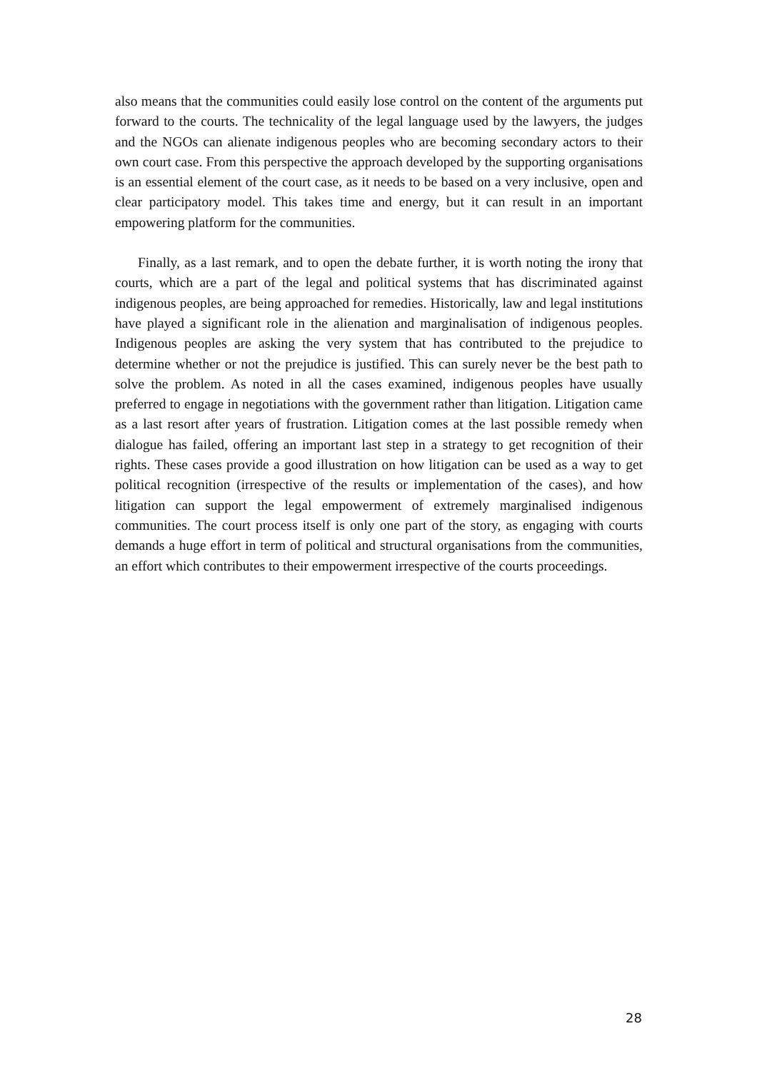also means that the communities could easily lose control on the content of the arguments put forward to the courts. The technicality of the legal language used by the lawyers, the judges and the NGOs can alienate indigenous peoples who are becoming secondary actors to their own court case. From this perspective the approach developed by the supporting organisations is an essential element of the court case, as it needs to be based on a very inclusive, open and clear participatory model. This takes time and energy, but it can result in an important empowering platform for the communities.
Finally, as a last remark, and to open the debate further, it is worth noting the irony that courts, which are a part of the legal and political systems that has discriminated against indigenous peoples, are being approached for remedies. Historically, law and legal institutions have played a significant role in the alienation and marginalisation of indigenous peoples. Indigenous peoples are asking the very system that has contributed to the prejudice to determine whether or not the prejudice is justified. This can surely never be the best path to solve the problem. As noted in all the cases examined, indigenous peoples have usually preferred to engage in negotiations with the government rather than litigation. Litigation came as a last resort after years of frustration. Litigation comes at the last possible remedy when dialogue has failed, offering an important last step in a strategy to get recognition of their rights. These cases provide a good illustration on how litigation can be used as a way to get political recognition (irrespective of the results or implementation of the cases), and how litigation can support the legal empowerment of extremely marginalised indigenous communities. The court process itself is only one part of the story, as engaging with courts demands a huge effort in term of political and structural organisations from the communities, an effort which contributes to their empowerment irrespective of the courts proceedings.
28